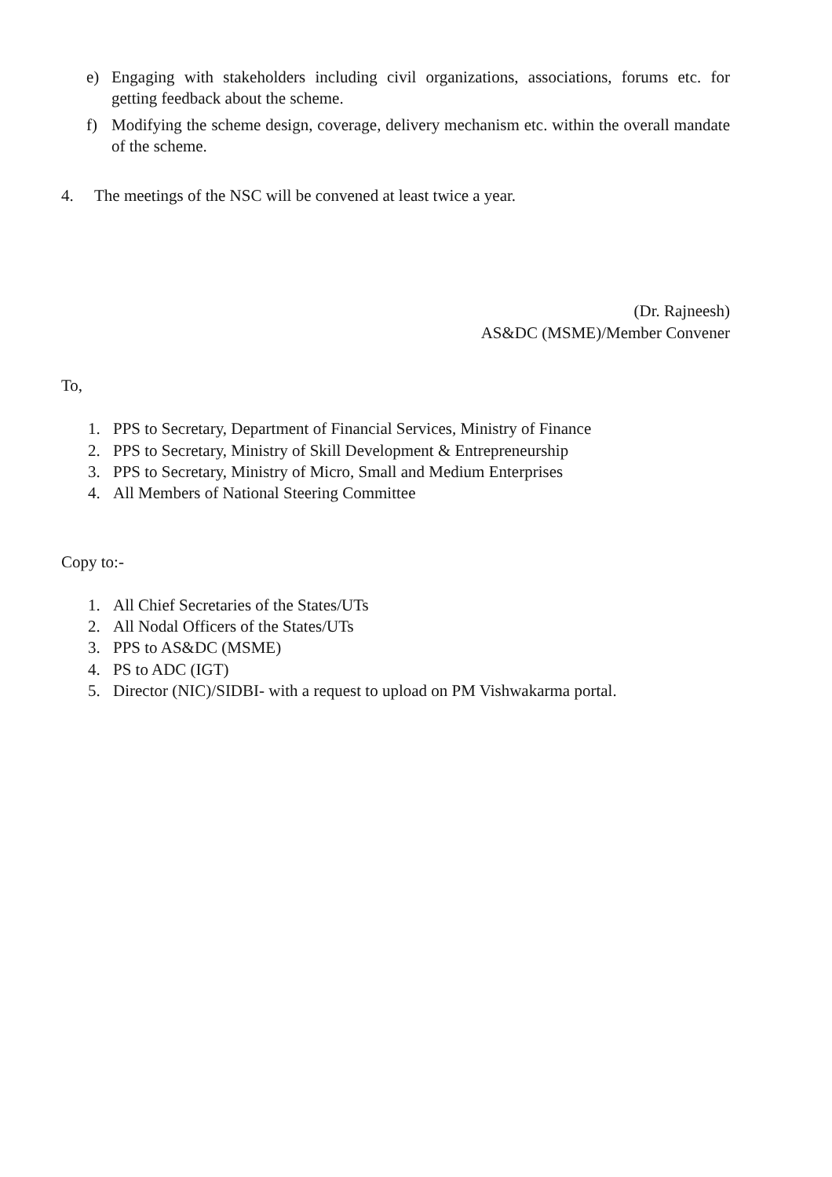e) Engaging with stakeholders including civil organizations, associations, forums etc. for getting feedback about the scheme.
f) Modifying the scheme design, coverage, delivery mechanism etc. within the overall mandate of the scheme.
4. The meetings of the NSC will be convened at least twice a year.
(Dr. Rajneesh)
AS&DC (MSME)/Member Convener
To,
1. PPS to Secretary, Department of Financial Services, Ministry of Finance
2. PPS to Secretary, Ministry of Skill Development & Entrepreneurship
3. PPS to Secretary, Ministry of Micro, Small and Medium Enterprises
4. All Members of National Steering Committee
Copy to:-
1. All Chief Secretaries of the States/UTs
2. All Nodal Officers of the States/UTs
3. PPS to AS&DC (MSME)
4. PS to ADC (IGT)
5. Director (NIC)/SIDBI- with a request to upload on PM Vishwakarma portal.